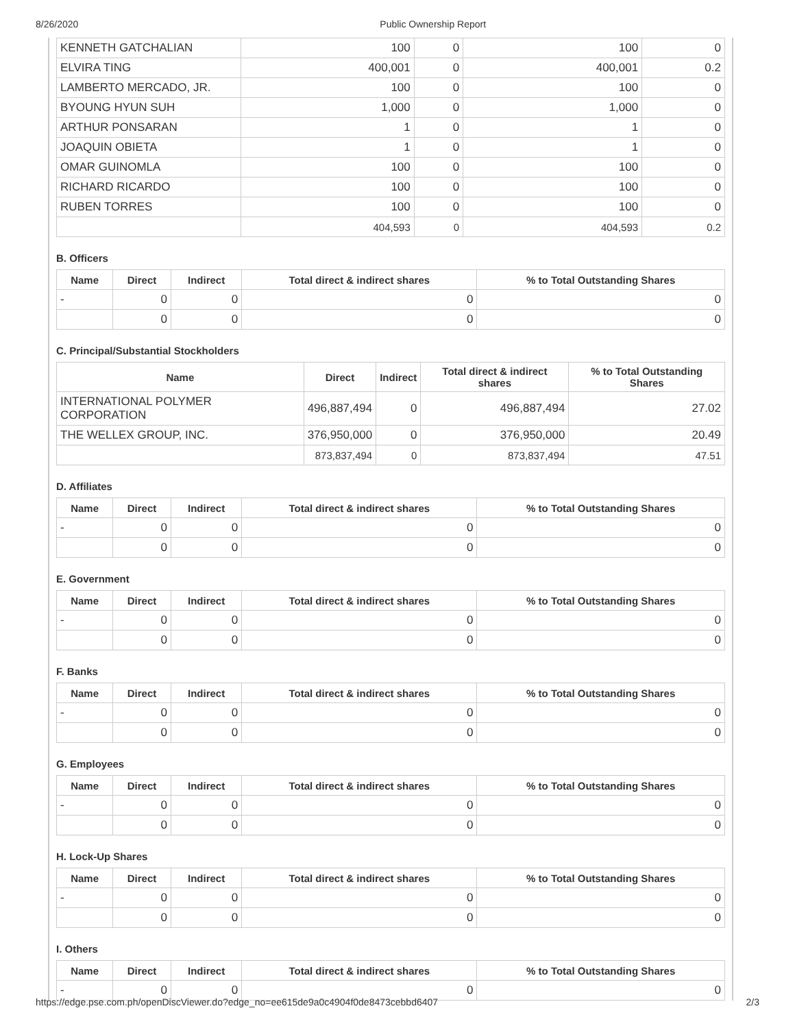8/26/2020 Public Ownership Report
| KENNETH GATCHALIAN | 100 | 0 | 100 | 0 |
| ELVIRA TING | 400,001 | 0 | 400,001 | 0.2 |
| LAMBERTO MERCADO, JR. | 100 | 0 | 100 | 0 |
| BYOUNG HYUN SUH | 1,000 | 0 | 1,000 | 0 |
| ARTHUR PONSARAN | 1 | 0 | 1 | 0 |
| JOAQUIN OBIETA | 1 | 0 | 1 | 0 |
| OMAR GUINOMLA | 100 | 0 | 100 | 0 |
| RICHARD RICARDO | 100 | 0 | 100 | 0 |
| RUBEN TORRES | 100 | 0 | 100 | 0 |
| | 404,593 | 0 | 404,593 | 0.2 |
B. Officers
| Name | Direct | Indirect | Total direct & indirect shares | % to Total Outstanding Shares |
| --- | --- | --- | --- | --- |
| - | 0 | 0 | 0 | 0 |
| | 0 | 0 | 0 | 0 |
C. Principal/Substantial Stockholders
| Name | Direct | Indirect | Total direct & indirect shares | % to Total Outstanding Shares |
| --- | --- | --- | --- | --- |
| INTERNATIONAL POLYMER CORPORATION | 496,887,494 | 0 | 496,887,494 | 27.02 |
| THE WELLEX GROUP, INC. | 376,950,000 | 0 | 376,950,000 | 20.49 |
| | 873,837,494 | 0 | 873,837,494 | 47.51 |
D. Affiliates
| Name | Direct | Indirect | Total direct & indirect shares | % to Total Outstanding Shares |
| --- | --- | --- | --- | --- |
| - | 0 | 0 | 0 | 0 |
| | 0 | 0 | 0 | 0 |
E. Government
| Name | Direct | Indirect | Total direct & indirect shares | % to Total Outstanding Shares |
| --- | --- | --- | --- | --- |
| - | 0 | 0 | 0 | 0 |
| | 0 | 0 | 0 | 0 |
F. Banks
| Name | Direct | Indirect | Total direct & indirect shares | % to Total Outstanding Shares |
| --- | --- | --- | --- | --- |
| - | 0 | 0 | 0 | 0 |
| | 0 | 0 | 0 | 0 |
G. Employees
| Name | Direct | Indirect | Total direct & indirect shares | % to Total Outstanding Shares |
| --- | --- | --- | --- | --- |
| - | 0 | 0 | 0 | 0 |
| | 0 | 0 | 0 | 0 |
H. Lock-Up Shares
| Name | Direct | Indirect | Total direct & indirect shares | % to Total Outstanding Shares |
| --- | --- | --- | --- | --- |
| - | 0 | 0 | 0 | 0 |
| | 0 | 0 | 0 | 0 |
I. Others
| Name | Direct | Indirect | Total direct & indirect shares | % to Total Outstanding Shares |
| --- | --- | --- | --- | --- |
| - | 0 | 0 | 0 | 0 |
https://edge.pse.com.ph/openDiscViewer.do?edge_no=ee615de9a0c4904f0de8473cebbd6407 2/3